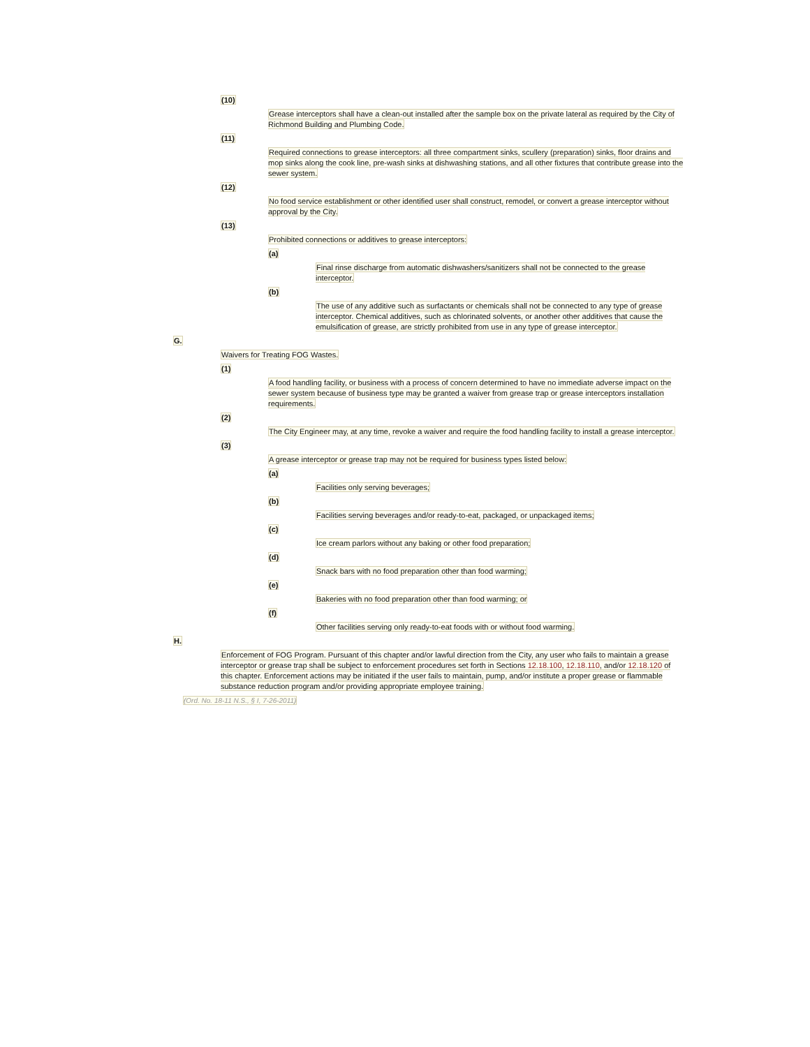(10)
Grease interceptors shall have a clean-out installed after the sample box on the private lateral as required by the City of Richmond Building and Plumbing Code.
(11)
Required connections to grease interceptors: all three compartment sinks, scullery (preparation) sinks, floor drains and mop sinks along the cook line, pre-wash sinks at dishwashing stations, and all other fixtures that contribute grease into the sewer system.
(12)
No food service establishment or other identified user shall construct, remodel, or convert a grease interceptor without approval by the City.
(13)
Prohibited connections or additives to grease interceptors:
(a)
Final rinse discharge from automatic dishwashers/sanitizers shall not be connected to the grease interceptor.
(b)
The use of any additive such as surfactants or chemicals shall not be connected to any type of grease interceptor. Chemical additives, such as chlorinated solvents, or another other additives that cause the emulsification of grease, are strictly prohibited from use in any type of grease interceptor.
G.
Waivers for Treating FOG Wastes.
(1)
A food handling facility, or business with a process of concern determined to have no immediate adverse impact on the sewer system because of business type may be granted a waiver from grease trap or grease interceptors installation requirements.
(2)
The City Engineer may, at any time, revoke a waiver and require the food handling facility to install a grease interceptor.
(3)
A grease interceptor or grease trap may not be required for business types listed below:
(a)
Facilities only serving beverages;
(b)
Facilities serving beverages and/or ready-to-eat, packaged, or unpackaged items;
(c)
Ice cream parlors without any baking or other food preparation;
(d)
Snack bars with no food preparation other than food warming;
(e)
Bakeries with no food preparation other than food warming; or
(f)
Other facilities serving only ready-to-eat foods with or without food warming.
H.
Enforcement of FOG Program. Pursuant of this chapter and/or lawful direction from the City, any user who fails to maintain a grease interceptor or grease trap shall be subject to enforcement procedures set forth in Sections 12.18.100, 12.18.110, and/or 12.18.120 of this chapter. Enforcement actions may be initiated if the user fails to maintain, pump, and/or institute a proper grease or flammable substance reduction program and/or providing appropriate employee training.
(Ord. No. 18-11 N.S., § I, 7-26-2011)